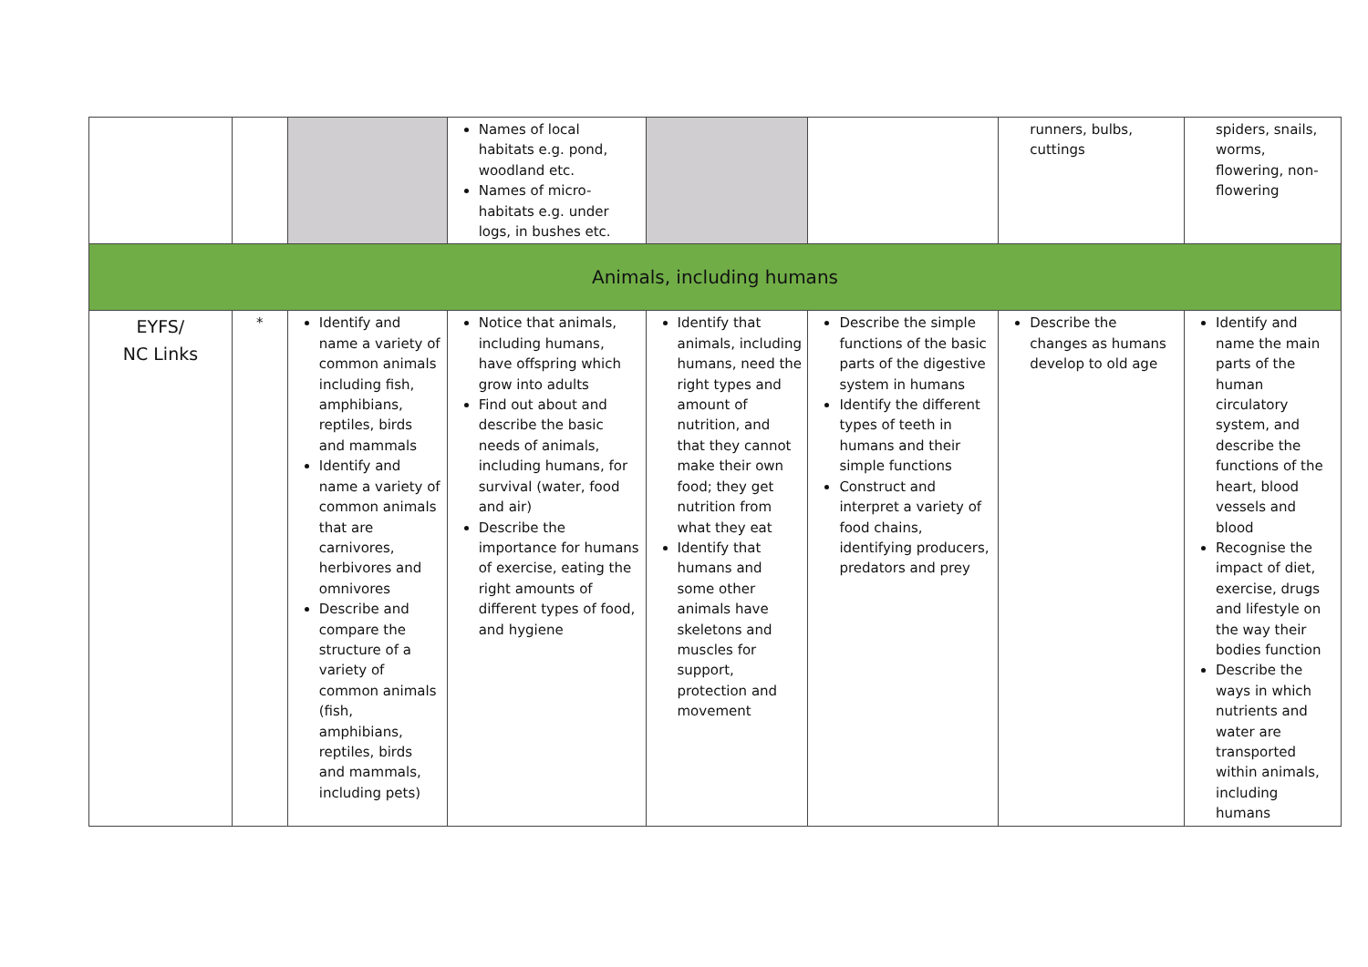| | | | Names of local habitats e.g. pond, woodland etc. Names of micro-habitats e.g. under logs, in bushes etc. | | | runners, bulbs, cuttings | spiders, snails, worms, flowering, non-flowering |
| Animals, including humans | | | | | | | |
| EYFS/ NC Links | * | Identify and name a variety of common animals including fish, amphibians, reptiles, birds and mammals Identify and name a variety of common animals that are carnivores, herbivores and omnivores Describe and compare the structure of a variety of common animals (fish, amphibians, reptiles, birds and mammals, including pets) | Notice that animals, including humans, have offspring which grow into adults Find out about and describe the basic needs of animals, including humans, for survival (water, food and air) Describe the importance for humans of exercise, eating the right amounts of different types of food, and hygiene | Identify that animals, including humans, need the right types and amount of nutrition, and that they cannot make their own food; they get nutrition from what they eat Identify that humans and some other animals have skeletons and muscles for support, protection and movement | Describe the simple functions of the basic parts of the digestive system in humans Identify the different types of teeth in humans and their simple functions Construct and interpret a variety of food chains, identifying producers, predators and prey | Describe the changes as humans develop to old age | Identify and name the main parts of the human circulatory system, and describe the functions of the heart, blood vessels and blood Recognise the impact of diet, exercise, drugs and lifestyle on the way their bodies function Describe the ways in which nutrients and water are transported within animals, including humans |